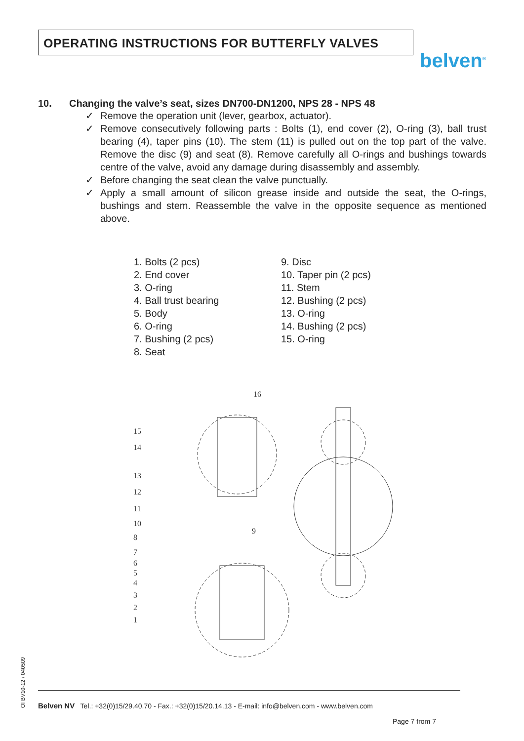OPERATING INSTRUCTIONS FOR BUTTERFLY VALVES
belven<sup>®</sup>
10. Changing the valve’s seat, sizes DN700-DN1200, NPS 28 - NPS 48
✓ Remove the operation unit (lever, gearbox, actuator).
✓ Remove consecutively following parts : Bolts (1), end cover (2), O-ring (3), ball trust bearing (4), taper pins (10). The stem (11) is pulled out on the top part of the valve. Remove the disc (9) and seat (8). Remove carefully all O-rings and bushings towards centre of the valve, avoid any damage during disassembly and assembly.
✓ Before changing the seat clean the valve punctually.
✓ Apply a small amount of silicon grease inside and outside the seat, the O-rings, bushings and stem. Reassemble the valve in the opposite sequence as mentioned above.
1. Bolts (2 pcs)
2. End cover
3. O-ring
4. Ball trust bearing
5. Body
6. O-ring
7. Bushing (2 pcs)
8. Seat
9. Disc
10. Taper pin (2 pcs)
11. Stem
12. Bushing (2 pcs)
13. O-ring
14. Bushing (2 pcs)
15. O-ring
16
15
14
13
12
11
10
9
8
7
6
5
4
3
2
1
OI BV10-12 / 040509
Belven NV Tel.: +32(0)15/29.40.70 - Fax.: +32(0)15/20.14.13 - E-mail: info@belven.com - www.belven.com
Page 7 from 7